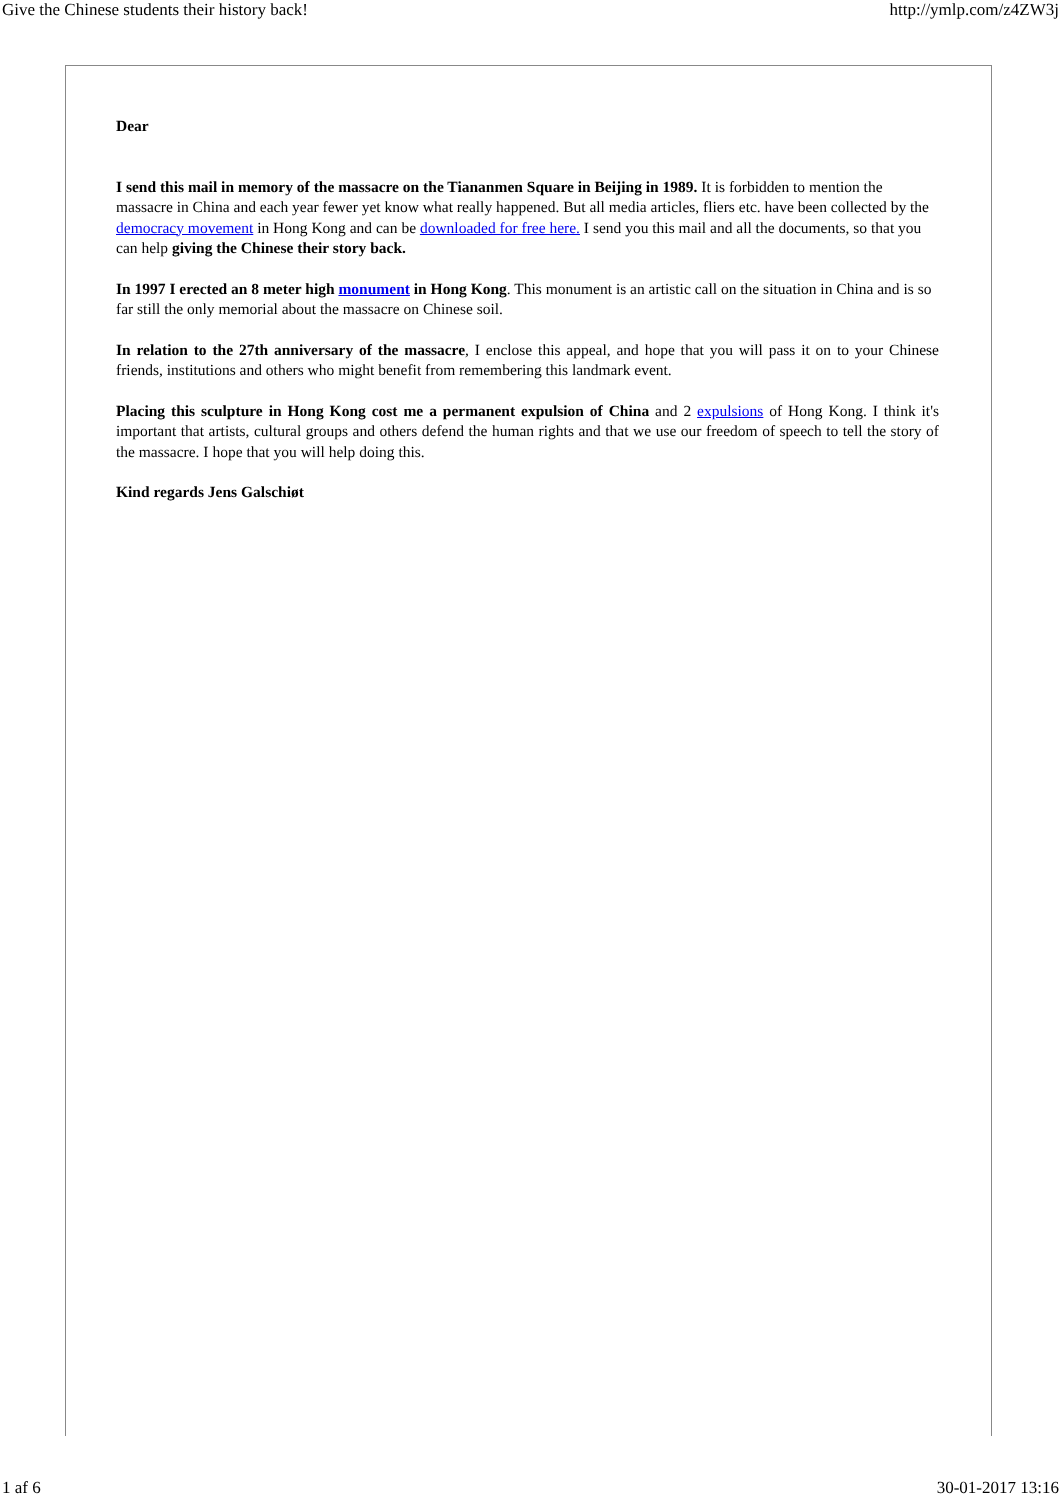Give the Chinese students their history back! http://ymlp.com/z4ZW3j
Dear
I send this mail in memory of the massacre on the Tiananmen Square in Beijing in 1989. It is forbidden to mention the massacre in China and each year fewer yet know what really happened. But all media articles, fliers etc. have been collected by the democracy movement in Hong Kong and can be downloaded for free here. I send you this mail and all the documents, so that you can help giving the Chinese their story back.
In 1997 I erected an 8 meter high monument in Hong Kong. This monument is an artistic call on the situation in China and is so far still the only memorial about the massacre on Chinese soil.
In relation to the 27th anniversary of the massacre, I enclose this appeal, and hope that you will pass it on to your Chinese friends, institutions and others who might benefit from remembering this landmark event.
Placing this sculpture in Hong Kong cost me a permanent expulsion of China and 2 expulsions of Hong Kong. I think it's important that artists, cultural groups and others defend the human rights and that we use our freedom of speech to tell the story of the massacre. I hope that you will help doing this.
Kind regards Jens Galschiøt
1 af 6 30-01-2017 13:16